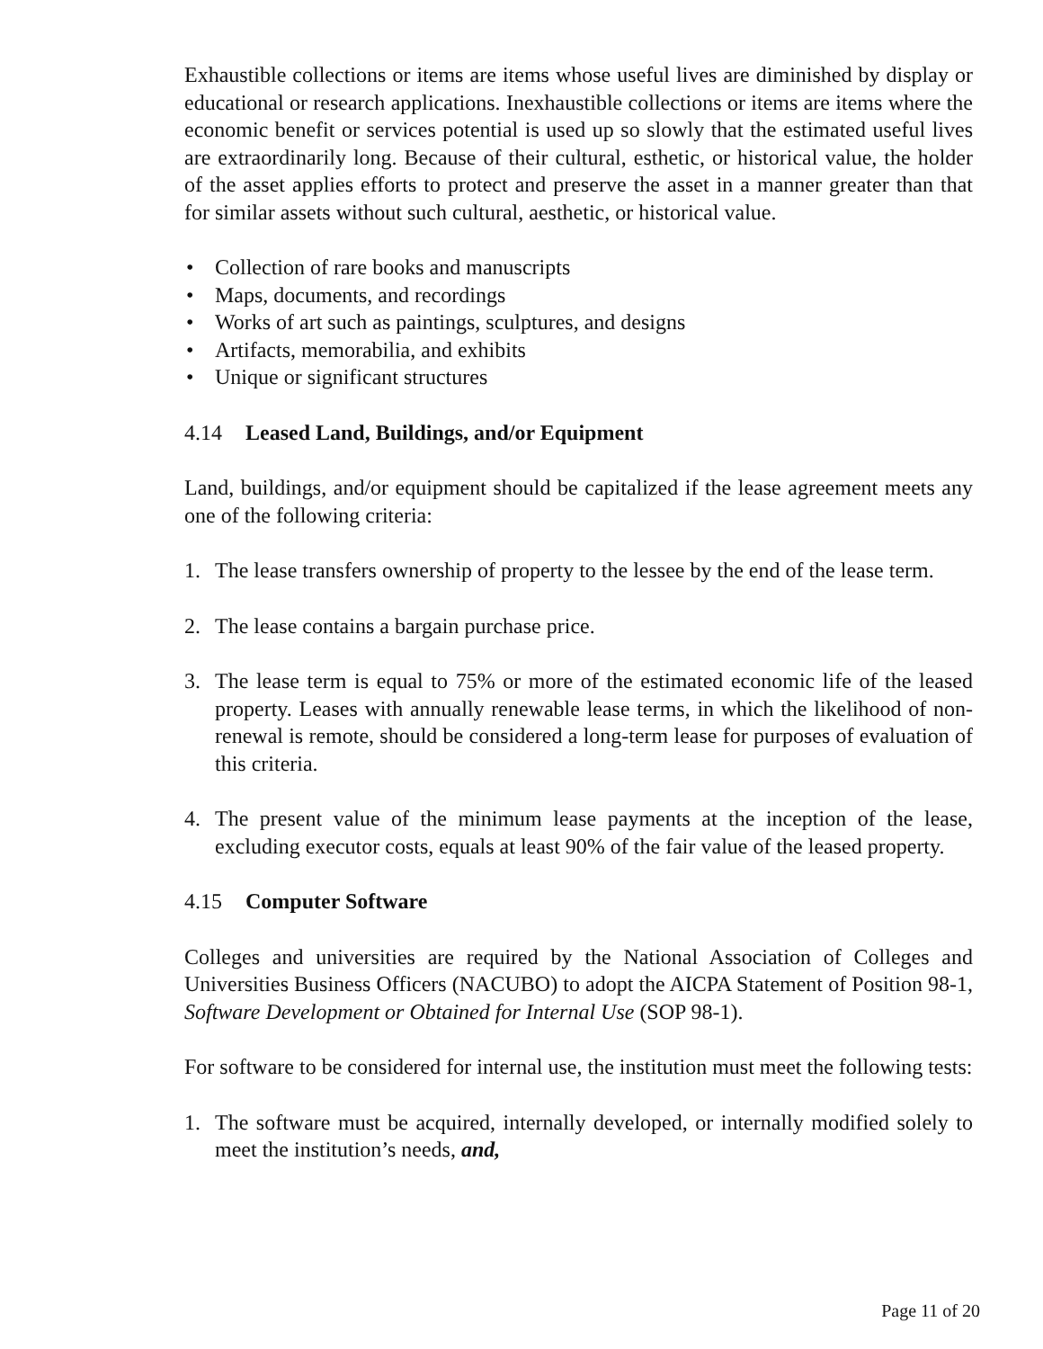Exhaustible collections or items are items whose useful lives are diminished by display or educational or research applications. Inexhaustible collections or items are items where the economic benefit or services potential is used up so slowly that the estimated useful lives are extraordinarily long. Because of their cultural, esthetic, or historical value, the holder of the asset applies efforts to protect and preserve the asset in a manner greater than that for similar assets without such cultural, aesthetic, or historical value.
• Collection of rare books and manuscripts
• Maps, documents, and recordings
• Works of art such as paintings, sculptures, and designs
• Artifacts, memorabilia, and exhibits
• Unique or significant structures
4.14 Leased Land, Buildings, and/or Equipment
Land, buildings, and/or equipment should be capitalized if the lease agreement meets any one of the following criteria:
1. The lease transfers ownership of property to the lessee by the end of the lease term.
2. The lease contains a bargain purchase price.
3. The lease term is equal to 75% or more of the estimated economic life of the leased property. Leases with annually renewable lease terms, in which the likelihood of non-renewal is remote, should be considered a long-term lease for purposes of evaluation of this criteria.
4. The present value of the minimum lease payments at the inception of the lease, excluding executor costs, equals at least 90% of the fair value of the leased property.
4.15 Computer Software
Colleges and universities are required by the National Association of Colleges and Universities Business Officers (NACUBO) to adopt the AICPA Statement of Position 98-1, Software Development or Obtained for Internal Use (SOP 98-1).
For software to be considered for internal use, the institution must meet the following tests:
1. The software must be acquired, internally developed, or internally modified solely to meet the institution’s needs, and,
Page 11 of 20